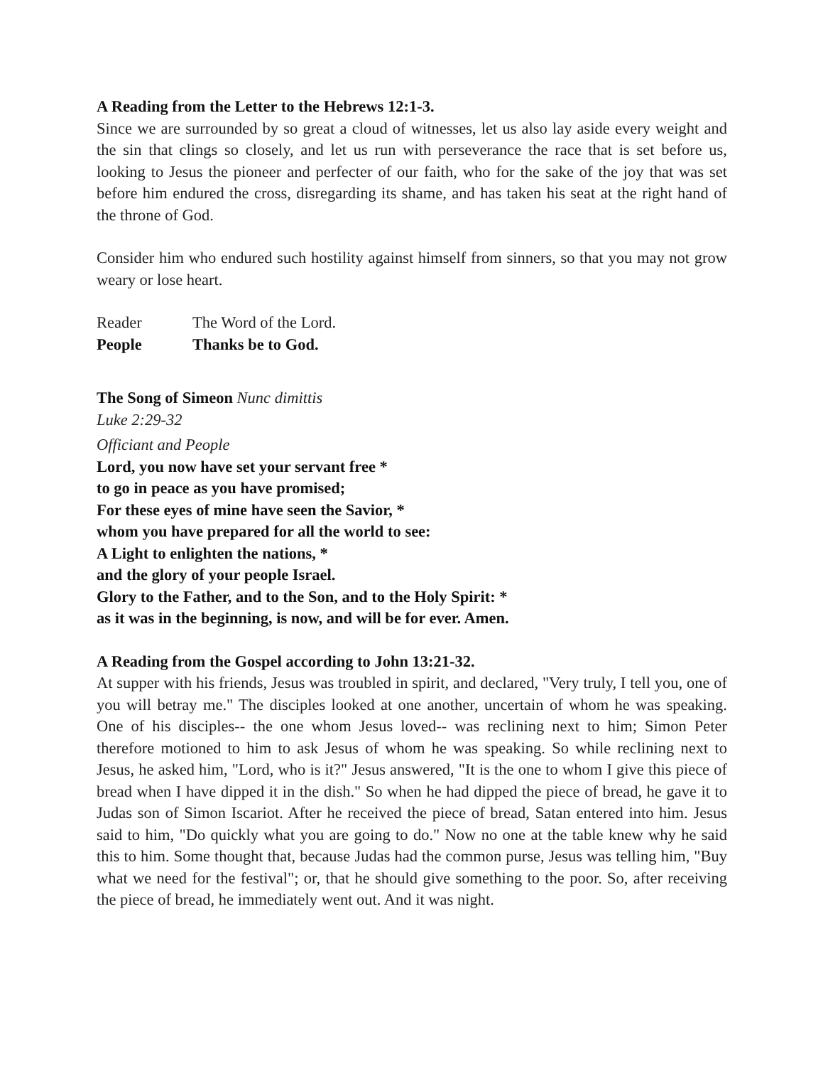A Reading from the Letter to the Hebrews 12:1-3.
Since we are surrounded by so great a cloud of witnesses, let us also lay aside every weight and the sin that clings so closely, and let us run with perseverance the race that is set before us, looking to Jesus the pioneer and perfecter of our faith, who for the sake of the joy that was set before him endured the cross, disregarding its shame, and has taken his seat at the right hand of the throne of God.
Consider him who endured such hostility against himself from sinners, so that you may not grow weary or lose heart.
Reader The Word of the Lord.
People Thanks be to God.
The Song of Simeon Nunc dimittis
Luke 2:29-32
Officiant and People
Lord, you now have set your servant free *
to go in peace as you have promised;
For these eyes of mine have seen the Savior, *
whom you have prepared for all the world to see:
A Light to enlighten the nations, *
and the glory of your people Israel.
Glory to the Father, and to the Son, and to the Holy Spirit: *
as it was in the beginning, is now, and will be for ever. Amen.
A Reading from the Gospel according to John 13:21-32.
At supper with his friends, Jesus was troubled in spirit, and declared, "Very truly, I tell you, one of you will betray me." The disciples looked at one another, uncertain of whom he was speaking. One of his disciples-- the one whom Jesus loved-- was reclining next to him; Simon Peter therefore motioned to him to ask Jesus of whom he was speaking. So while reclining next to Jesus, he asked him, "Lord, who is it?" Jesus answered, "It is the one to whom I give this piece of bread when I have dipped it in the dish." So when he had dipped the piece of bread, he gave it to Judas son of Simon Iscariot. After he received the piece of bread, Satan entered into him. Jesus said to him, "Do quickly what you are going to do." Now no one at the table knew why he said this to him. Some thought that, because Judas had the common purse, Jesus was telling him, "Buy what we need for the festival"; or, that he should give something to the poor. So, after receiving the piece of bread, he immediately went out. And it was night.